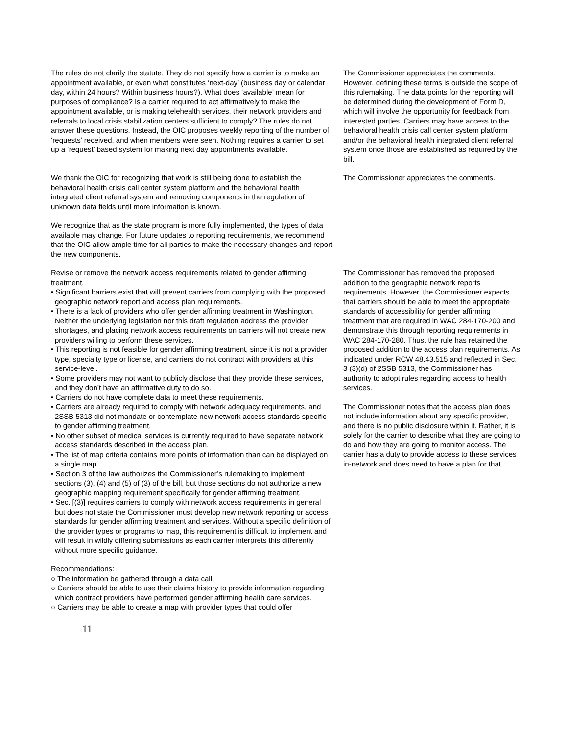| The rules do not clarify the statute. They do not specify how a carrier is to make an appointment available, or even what constitutes ‘next-day’ (business day or calendar day, within 24 hours? Within business hours?). What does ‘available’ mean for purposes of compliance? Is a carrier required to act affirmatively to make the appointment available, or is making telehealth services, their network providers and referrals to local crisis stabilization centers sufficient to comply? The rules do not answer these questions. Instead, the OIC proposes weekly reporting of the number of ‘requests’ received, and when members were seen. Nothing requires a carrier to set up a ‘request’ based system for making next day appointments available. | The Commissioner appreciates the comments. However, defining these terms is outside the scope of this rulemaking. The data points for the reporting will be determined during the development of Form D, which will involve the opportunity for feedback from interested parties. Carriers may have access to the behavioral health crisis call center system platform and/or the behavioral health integrated client referral system once those are established as required by the bill. |
| We thank the OIC for recognizing that work is still being done to establish the behavioral health crisis call center system platform and the behavioral health integrated client referral system and removing components in the regulation of unknown data fields until more information is known. We recognize that as the state program is more fully implemented, the types of data available may change. For future updates to reporting requirements, we recommend that the OIC allow ample time for all parties to make the necessary changes and report the new components. | The Commissioner appreciates the comments. |
| Revise or remove the network access requirements related to gender affirming treatment. • Significant barriers exist that will prevent carriers from complying with the proposed geographic network report and access plan requirements. • There is a lack of providers who offer gender affirming treatment in Washington. Neither the underlying legislation nor this draft regulation address the provider shortages, and placing network access requirements on carriers will not create new providers willing to perform these services. • This reporting is not feasible for gender affirming treatment, since it is not a provider type, specialty type or license, and carriers do not contract with providers at this service-level. • Some providers may not want to publicly disclose that they provide these services, and they don’t have an affirmative duty to do so. • Carriers do not have complete data to meet these requirements. • Carriers are already required to comply with network adequacy requirements, and 2SSB 5313 did not mandate or contemplate new network access standards specific to gender affirming treatment. • No other subset of medical services is currently required to have separate network access standards described in the access plan. • The list of map criteria contains more points of information than can be displayed on a single map. • Section 3 of the law authorizes the Commissioner’s rulemaking to implement sections (3), (4) and (5) of (3) of the bill, but those sections do not authorize a new geographic mapping requirement specifically for gender affirming treatment. • Sec. [(3)] requires carriers to comply with network access requirements in general but does not state the Commissioner must develop new network reporting or access standards for gender affirming treatment and services. Without a specific definition of the provider types or programs to map, this requirement is difficult to implement and will result in wildly differing submissions as each carrier interprets this differently without more specific guidance. Recommendations: ○ The information be gathered through a data call. ○ Carriers should be able to use their claims history to provide information regarding which contract providers have performed gender affirming health care services. ○ Carriers may be able to create a map with provider types that could offer | The Commissioner has removed the proposed addition to the geographic network reports requirements. However, the Commissioner expects that carriers should be able to meet the appropriate standards of accessibility for gender affirming treatment that are required in WAC 284-170-200 and demonstrate this through reporting requirements in WAC 284-170-280. Thus, the rule has retained the proposed addition to the access plan requirements. As indicated under RCW 48.43.515 and reflected in Sec. 3 (3)(d) of 2SSB 5313, the Commissioner has authority to adopt rules regarding access to health services. The Commissioner notes that the access plan does not include information about any specific provider, and there is no public disclosure within it. Rather, it is solely for the carrier to describe what they are going to do and how they are going to monitor access. The carrier has a duty to provide access to these services in-network and does need to have a plan for that. |
11